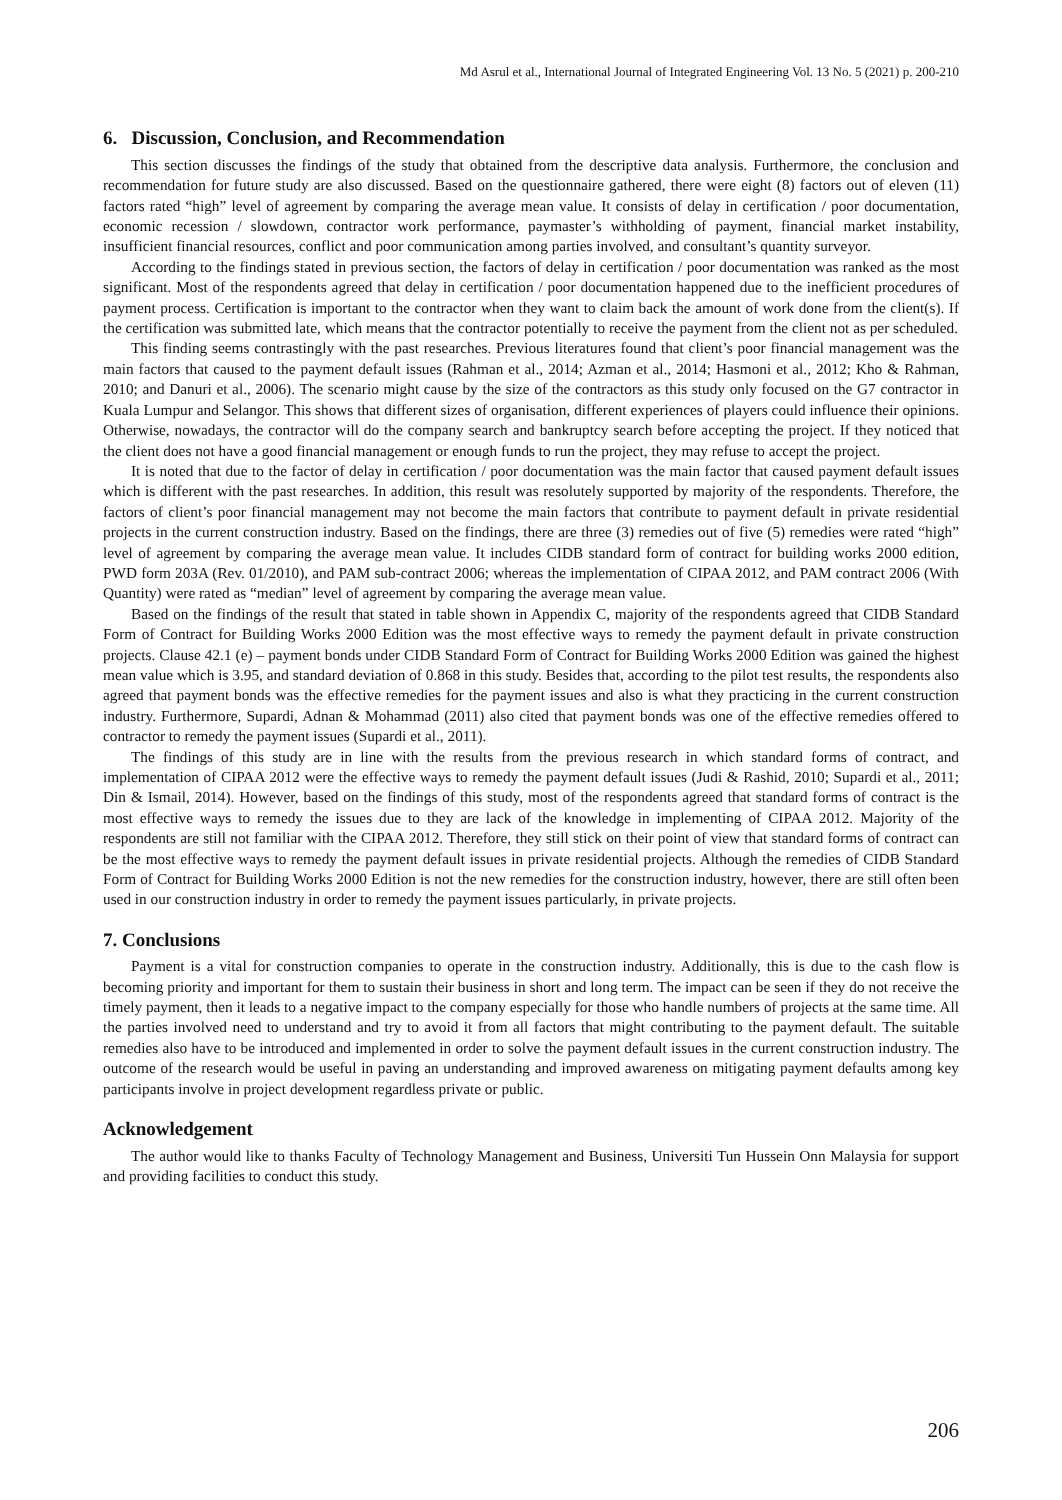Md Asrul et al., International Journal of Integrated Engineering Vol. 13 No. 5 (2021) p. 200-210
6. Discussion, Conclusion, and Recommendation
This section discusses the findings of the study that obtained from the descriptive data analysis. Furthermore, the conclusion and recommendation for future study are also discussed. Based on the questionnaire gathered, there were eight (8) factors out of eleven (11) factors rated “high” level of agreement by comparing the average mean value. It consists of delay in certification / poor documentation, economic recession / slowdown, contractor work performance, paymaster’s withholding of payment, financial market instability, insufficient financial resources, conflict and poor communication among parties involved, and consultant’s quantity surveyor.
According to the findings stated in previous section, the factors of delay in certification / poor documentation was ranked as the most significant. Most of the respondents agreed that delay in certification / poor documentation happened due to the inefficient procedures of payment process. Certification is important to the contractor when they want to claim back the amount of work done from the client(s). If the certification was submitted late, which means that the contractor potentially to receive the payment from the client not as per scheduled.
This finding seems contrastingly with the past researches. Previous literatures found that client’s poor financial management was the main factors that caused to the payment default issues (Rahman et al., 2014; Azman et al., 2014; Hasmoni et al., 2012; Kho & Rahman, 2010; and Danuri et al., 2006). The scenario might cause by the size of the contractors as this study only focused on the G7 contractor in Kuala Lumpur and Selangor. This shows that different sizes of organisation, different experiences of players could influence their opinions. Otherwise, nowadays, the contractor will do the company search and bankruptcy search before accepting the project. If they noticed that the client does not have a good financial management or enough funds to run the project, they may refuse to accept the project.
It is noted that due to the factor of delay in certification / poor documentation was the main factor that caused payment default issues which is different with the past researches. In addition, this result was resolutely supported by majority of the respondents. Therefore, the factors of client’s poor financial management may not become the main factors that contribute to payment default in private residential projects in the current construction industry. Based on the findings, there are three (3) remedies out of five (5) remedies were rated “high” level of agreement by comparing the average mean value. It includes CIDB standard form of contract for building works 2000 edition, PWD form 203A (Rev. 01/2010), and PAM sub-contract 2006; whereas the implementation of CIPAA 2012, and PAM contract 2006 (With Quantity) were rated as “median” level of agreement by comparing the average mean value.
Based on the findings of the result that stated in table shown in Appendix C, majority of the respondents agreed that CIDB Standard Form of Contract for Building Works 2000 Edition was the most effective ways to remedy the payment default in private construction projects. Clause 42.1 (e) – payment bonds under CIDB Standard Form of Contract for Building Works 2000 Edition was gained the highest mean value which is 3.95, and standard deviation of 0.868 in this study. Besides that, according to the pilot test results, the respondents also agreed that payment bonds was the effective remedies for the payment issues and also is what they practicing in the current construction industry. Furthermore, Supardi, Adnan & Mohammad (2011) also cited that payment bonds was one of the effective remedies offered to contractor to remedy the payment issues (Supardi et al., 2011).
The findings of this study are in line with the results from the previous research in which standard forms of contract, and implementation of CIPAA 2012 were the effective ways to remedy the payment default issues (Judi & Rashid, 2010; Supardi et al., 2011; Din & Ismail, 2014). However, based on the findings of this study, most of the respondents agreed that standard forms of contract is the most effective ways to remedy the issues due to they are lack of the knowledge in implementing of CIPAA 2012. Majority of the respondents are still not familiar with the CIPAA 2012. Therefore, they still stick on their point of view that standard forms of contract can be the most effective ways to remedy the payment default issues in private residential projects. Although the remedies of CIDB Standard Form of Contract for Building Works 2000 Edition is not the new remedies for the construction industry, however, there are still often been used in our construction industry in order to remedy the payment issues particularly, in private projects.
7. Conclusions
Payment is a vital for construction companies to operate in the construction industry. Additionally, this is due to the cash flow is becoming priority and important for them to sustain their business in short and long term. The impact can be seen if they do not receive the timely payment, then it leads to a negative impact to the company especially for those who handle numbers of projects at the same time. All the parties involved need to understand and try to avoid it from all factors that might contributing to the payment default. The suitable remedies also have to be introduced and implemented in order to solve the payment default issues in the current construction industry. The outcome of the research would be useful in paving an understanding and improved awareness on mitigating payment defaults among key participants involve in project development regardless private or public.
Acknowledgement
The author would like to thanks Faculty of Technology Management and Business, Universiti Tun Hussein Onn Malaysia for support and providing facilities to conduct this study.
206